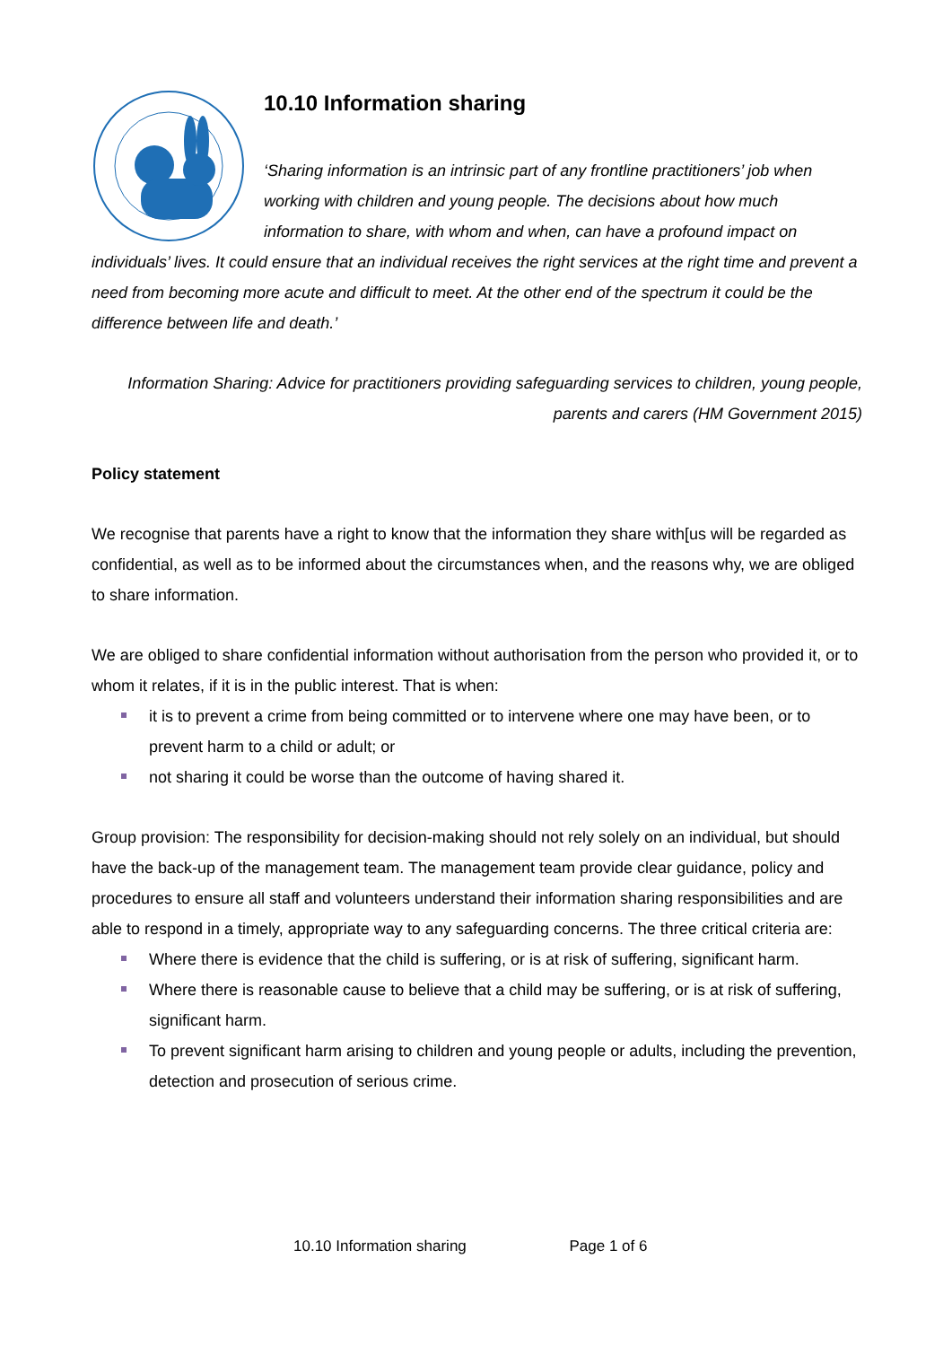10.10 Information sharing
‘Sharing information is an intrinsic part of any frontline practitioners’ job when working with children and young people. The decisions about how much information to share, with whom and when, can have a profound impact on individuals’ lives. It could ensure that an individual receives the right services at the right time and prevent a need from becoming more acute and difficult to meet. At the other end of the spectrum it could be the difference between life and death.’
Information Sharing: Advice for practitioners providing safeguarding services to children, young people, parents and carers (HM Government 2015)
Policy statement
We recognise that parents have a right to know that the information they share with[us will be regarded as confidential, as well as to be informed about the circumstances when, and the reasons why, we are obliged to share information.
We are obliged to share confidential information without authorisation from the person who provided it, or to whom it relates, if it is in the public interest. That is when:
it is to prevent a crime from being committed or to intervene where one may have been, or to prevent harm to a child or adult; or
not sharing it could be worse than the outcome of having shared it.
Group provision: The responsibility for decision-making should not rely solely on an individual, but should have the back-up of the management team. The management team provide clear guidance, policy and procedures to ensure all staff and volunteers understand their information sharing responsibilities and are able to respond in a timely, appropriate way to any safeguarding concerns. The three critical criteria are:
Where there is evidence that the child is suffering, or is at risk of suffering, significant harm.
Where there is reasonable cause to believe that a child may be suffering, or is at risk of suffering, significant harm.
To prevent significant harm arising to children and young people or adults, including the prevention, detection and prosecution of serious crime.
10.10 Information sharing Page 1 of 6